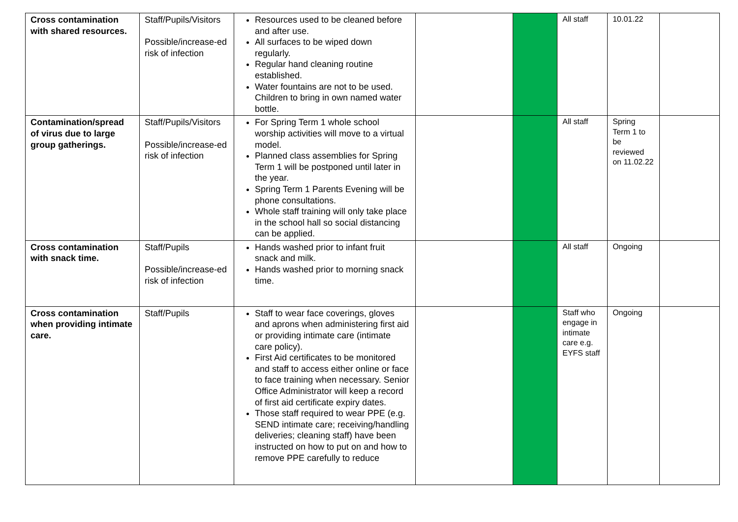| Cross contamination with shared resources. | Staff/Pupils/Visitors Possible/increase-ed risk of infection | Resources used to be cleaned before and after use. All surfaces to be wiped down regularly. Regular hand cleaning routine established. Water fountains are not to be used. Children to bring in own named water bottle. | | | All staff | 10.01.22 | |
| Contamination/spread of virus due to large group gatherings. | Staff/Pupils/Visitors Possible/increase-ed risk of infection | For Spring Term 1 whole school worship activities will move to a virtual model. Planned class assemblies for Spring Term 1 will be postponed until later in the year. Spring Term 1 Parents Evening will be phone consultations. Whole staff training will only take place in the school hall so social distancing can be applied. | | | All staff | Spring Term 1 to be reviewed on 11.02.22 | |
| Cross contamination with snack time. | Staff/Pupils Possible/increase-ed risk of infection | Hands washed prior to infant fruit snack and milk. Hands washed prior to morning snack time. | | | All staff | Ongoing | |
| Cross contamination when providing intimate care. | Staff/Pupils | Staff to wear face coverings, gloves and aprons when administering first aid or providing intimate care (intimate care policy). First Aid certificates to be monitored and staff to access either online or face to face training when necessary. Senior Office Administrator will keep a record of first aid certificate expiry dates. Those staff required to wear PPE (e.g. SEND intimate care; receiving/handling deliveries; cleaning staff) have been instructed on how to put on and how to remove PPE carefully to reduce | | | Staff who engage in intimate care e.g. EYFS staff | Ongoing | |